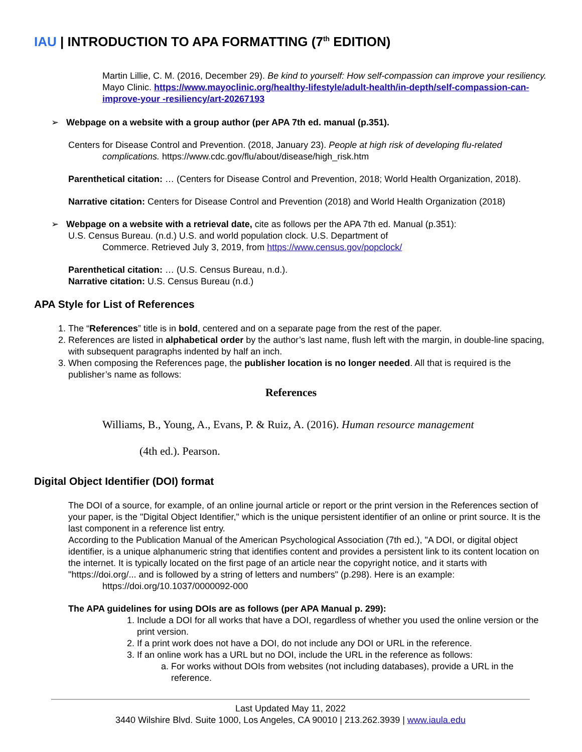IAU | INTRODUCTION TO APA FORMATTING (7<sup>th</sup> EDITION)
Martin Lillie, C. M. (2016, December 29). Be kind to yourself: How self-compassion can improve your resiliency. Mayo Clinic. https://www.mayoclinic.org/healthy-lifestyle/adult-health/in-depth/self-compassion-can-improve-your -resiliency/art-20267193
➢ Webpage on a website with a group author (per APA 7th ed. manual (p.351).
Centers for Disease Control and Prevention. (2018, January 23). People at high risk of developing flu-related complications. https://www.cdc.gov/flu/about/disease/high_risk.htm
Parenthetical citation: … (Centers for Disease Control and Prevention, 2018; World Health Organization, 2018).
Narrative citation: Centers for Disease Control and Prevention (2018) and World Health Organization (2018)
➢ Webpage on a website with a retrieval date, cite as follows per the APA 7th ed. Manual (p.351):
U.S. Census Bureau. (n.d.) U.S. and world population clock. U.S. Department of
Commerce. Retrieved July 3, 2019, from https://www.census.gov/popclock/
Parenthetical citation: … (U.S. Census Bureau, n.d.).
Narrative citation: U.S. Census Bureau (n.d.)
APA Style for List of References
1. The “References” title is in bold, centered and on a separate page from the rest of the paper.
2. References are listed in alphabetical order by the author’s last name, flush left with the margin, in double-line spacing, with subsequent paragraphs indented by half an inch.
3. When composing the References page, the publisher location is no longer needed. All that is required is the publisher’s name as follows:
References
Williams, B., Young, A., Evans, P. & Ruiz, A. (2016). Human resource management
(4th ed.). Pearson.
Digital Object Identifier (DOI) format
The DOI of a source, for example, of an online journal article or report or the print version in the References section of your paper, is the "Digital Object Identifier," which is the unique persistent identifier of an online or print source. It is the last component in a reference list entry.
According to the Publication Manual of the American Psychological Association (7th ed.), "A DOI, or digital object identifier, is a unique alphanumeric string that identifies content and provides a persistent link to its content location on the internet. It is typically located on the first page of an article near the copyright notice, and it starts with "https://doi.org/... and is followed by a string of letters and numbers" (p.298). Here is an example:
https://doi.org/10.1037/0000092-000
The APA guidelines for using DOIs are as follows (per APA Manual p. 299):
1. Include a DOI for all works that have a DOI, regardless of whether you used the online version or the print version.
2. If a print work does not have a DOI, do not include any DOI or URL in the reference.
3. If an online work has a URL but no DOI, include the URL in the reference as follows:
a. For works without DOIs from websites (not including databases), provide a URL in the reference.
Last Updated May 11, 2022
3440 Wilshire Blvd. Suite 1000, Los Angeles, CA 90010 | 213.262.3939 | www.iaula.edu